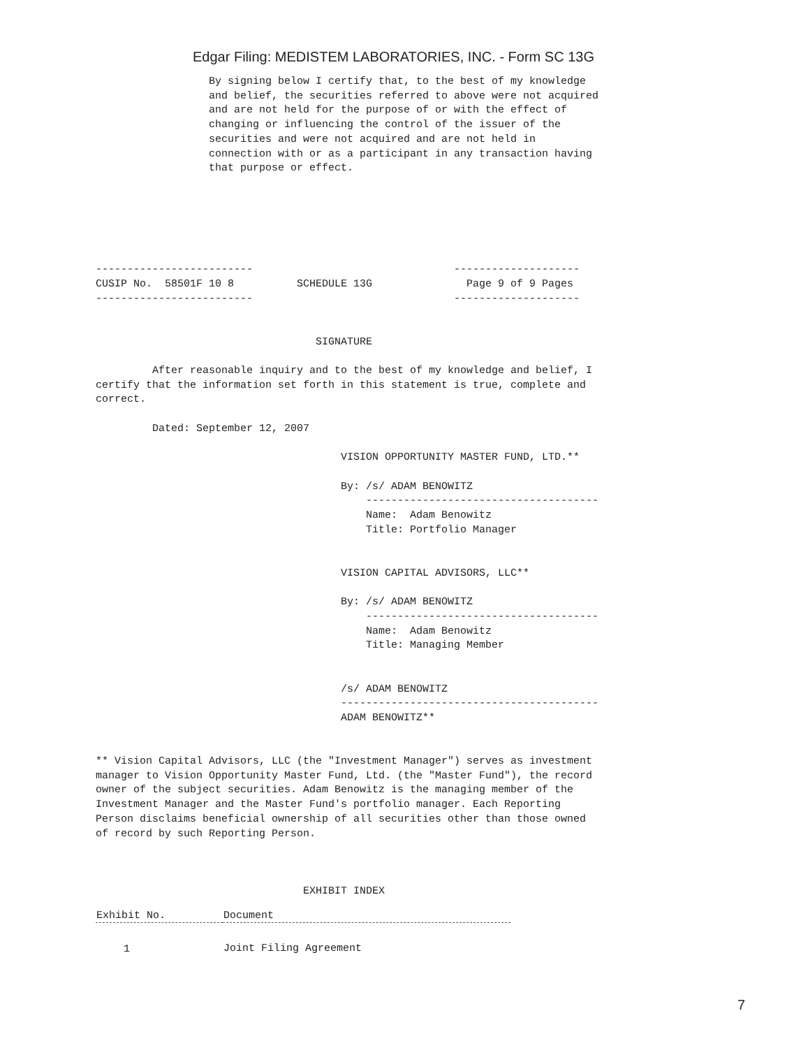Edgar Filing: MEDISTEM LABORATORIES, INC. - Form SC 13G
                  By signing below I certify that, to the best of my knowledge
                  and belief, the securities referred to above were not acquired
                  and are not held for the purpose of or with the effect of
                  changing or influencing the control of the issuer of the
                  securities and were not acquired and are not held in
                  connection with or as a participant in any transaction having
                  that purpose or effect.






-------------------------                                --------------------
CUSIP No.  58501F 10 8          SCHEDULE 13G               Page 9 of 9 Pages
-------------------------                                --------------------


                                   SIGNATURE

         After reasonable inquiry and to the best of my knowledge and belief, I
certify that the information set forth in this statement is true, complete and
correct.

         Dated: September 12, 2007

                                       VISION OPPORTUNITY MASTER FUND, LTD.**

                                       By: /s/ ADAM BENOWITZ
                                           -------------------------------------
                                           Name:  Adam Benowitz
                                           Title: Portfolio Manager


                                       VISION CAPITAL ADVISORS, LLC**

                                       By: /s/ ADAM BENOWITZ
                                           -------------------------------------
                                           Name:  Adam Benowitz
                                           Title: Managing Member


                                       /s/ ADAM BENOWITZ
                                       -----------------------------------------
                                       ADAM BENOWITZ**


** Vision Capital Advisors, LLC (the "Investment Manager") serves as investment
manager to Vision Opportunity Master Fund, Ltd. (the "Master Fund"), the record
owner of the subject securities. Adam Benowitz is the managing member of the
Investment Manager and the Master Fund's portfolio manager. Each Reporting
Person disclaims beneficial ownership of all securities other than those owned
of record by such Reporting Person.



                                 EXHIBIT INDEX
| Exhibit No. | Document |
| --- | --- |
| 1 | Joint Filing Agreement |
7